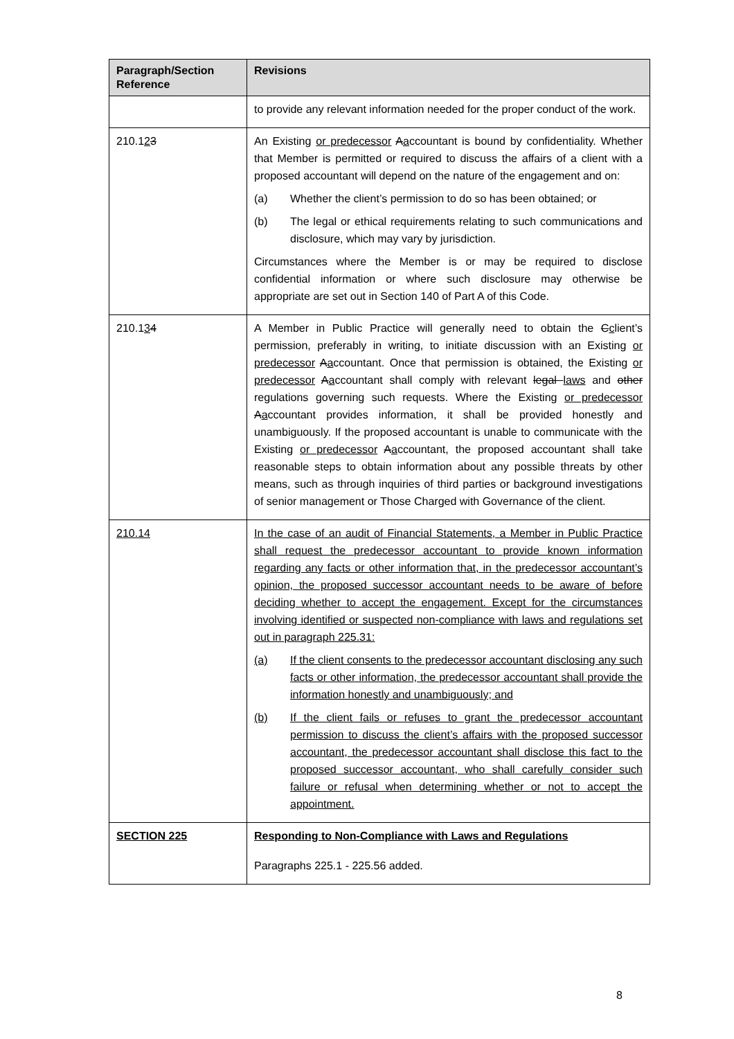| Paragraph/Section Reference | Revisions |
| --- | --- |
| | to provide any relevant information needed for the proper conduct of the work. |
| 210.1 2 3 | An Existing or predecessor A a ccountant is bound by confidentiality. Whether that Member is permitted or required to discuss the affairs of a client with a proposed accountant will depend on the nature of the engagement and on: (a) Whether the client’s permission to do so has been obtained; or (b) The legal or ethical requirements relating to such communications and disclosure, which may vary by jurisdiction. Circumstances where the Member is or may be required to disclose confidential information or where such disclosure may otherwise be appropriate are set out in Section 140 of Part A of this Code. |
| 210.1 3 4 | A Member in Public Practice will generally need to obtain the C c lient’s permission, preferably in writing, to initiate discussion with an Existing or predecessor A a ccountant. Once that permission is obtained, the Existing or predecessor A a ccountant shall comply with relevant legal laws and other regulations governing such requests. Where the Existing or predecessor A a ccountant provides information, it shall be provided honestly and unambiguously. If the proposed accountant is unable to communicate with the Existing or predecessor A a ccountant, the proposed accountant shall take reasonable steps to obtain information about any possible threats by other means, such as through inquiries of third parties or background investigations of senior management or Those Charged with Governance of the client. |
| 210.14 | In the case of an audit of Financial Statements, a Member in Public Practice shall request the predecessor accountant to provide known information regarding any facts or other information that, in the predecessor accountant’s opinion, the proposed successor accountant needs to be aware of before deciding whether to accept the engagement. Except for the circumstances involving identified or suspected non-compliance with laws and regulations set out in paragraph 225.31: (a) If the client consents to the predecessor accountant disclosing any such facts or other information, the predecessor accountant shall provide the information honestly and unambiguously; and (b) If the client fails or refuses to grant the predecessor accountant permission to discuss the client’s affairs with the proposed successor accountant, the predecessor accountant shall disclose this fact to the proposed successor accountant, who shall carefully consider such failure or refusal when determining whether or not to accept the appointment. |
| SECTION 225 | Responding to Non-Compliance with Laws and Regulations Paragraphs 225.1 - 225.56 added. |
8